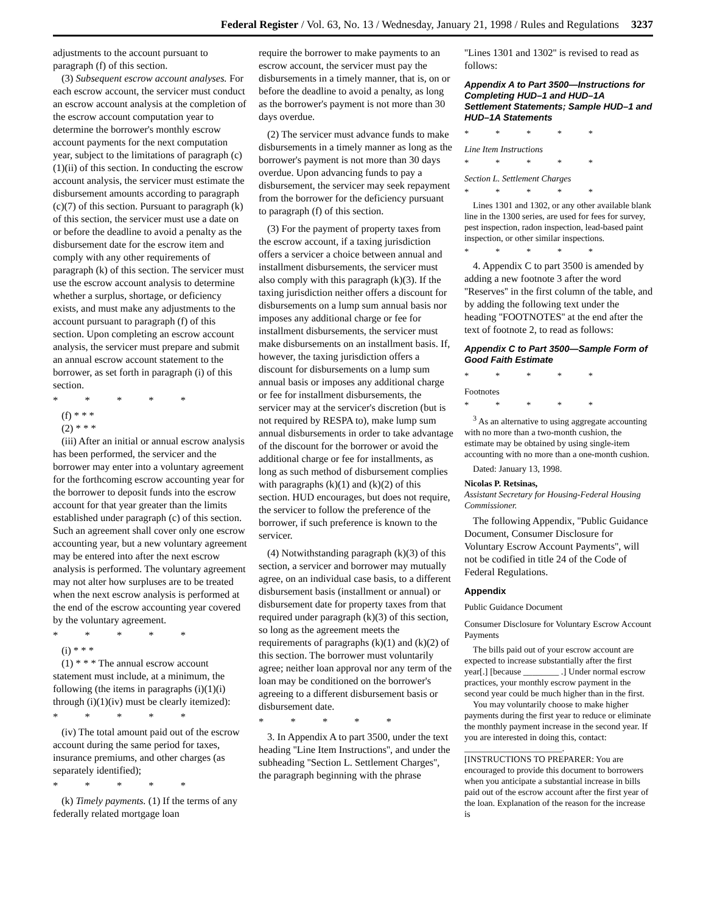Federal Register / Vol. 63, No. 13 / Wednesday, January 21, 1998 / Rules and Regulations 3237
adjustments to the account pursuant to paragraph (f) of this section.
(3) Subsequent escrow account analyses. For each escrow account, the servicer must conduct an escrow account analysis at the completion of the escrow account computation year to determine the borrower's monthly escrow account payments for the next computation year, subject to the limitations of paragraph (c)(1)(ii) of this section. In conducting the escrow account analysis, the servicer must estimate the disbursement amounts according to paragraph (c)(7) of this section. Pursuant to paragraph (k) of this section, the servicer must use a date on or before the deadline to avoid a penalty as the disbursement date for the escrow item and comply with any other requirements of paragraph (k) of this section. The servicer must use the escrow account analysis to determine whether a surplus, shortage, or deficiency exists, and must make any adjustments to the account pursuant to paragraph (f) of this section. Upon completing an escrow account analysis, the servicer must prepare and submit an annual escrow account statement to the borrower, as set forth in paragraph (i) of this section.
* * * * *
(f) * * *
(2) * * *
(iii) After an initial or annual escrow analysis has been performed, the servicer and the borrower may enter into a voluntary agreement for the forthcoming escrow accounting year for the borrower to deposit funds into the escrow account for that year greater than the limits established under paragraph (c) of this section. Such an agreement shall cover only one escrow accounting year, but a new voluntary agreement may be entered into after the next escrow analysis is performed. The voluntary agreement may not alter how surpluses are to be treated when the next escrow analysis is performed at the end of the escrow accounting year covered by the voluntary agreement.
* * * * *
(i) * * *
(1) * * * The annual escrow account statement must include, at a minimum, the following (the items in paragraphs (i)(1)(i) through (i)(1)(iv) must be clearly itemized):
* * * * *
(iv) The total amount paid out of the escrow account during the same period for taxes, insurance premiums, and other charges (as separately identified);
* * * * *
(k) Timely payments. (1) If the terms of any federally related mortgage loan
require the borrower to make payments to an escrow account, the servicer must pay the disbursements in a timely manner, that is, on or before the deadline to avoid a penalty, as long as the borrower's payment is not more than 30 days overdue.
(2) The servicer must advance funds to make disbursements in a timely manner as long as the borrower's payment is not more than 30 days overdue. Upon advancing funds to pay a disbursement, the servicer may seek repayment from the borrower for the deficiency pursuant to paragraph (f) of this section.
(3) For the payment of property taxes from the escrow account, if a taxing jurisdiction offers a servicer a choice between annual and installment disbursements, the servicer must also comply with this paragraph (k)(3). If the taxing jurisdiction neither offers a discount for disbursements on a lump sum annual basis nor imposes any additional charge or fee for installment disbursements, the servicer must make disbursements on an installment basis. If, however, the taxing jurisdiction offers a discount for disbursements on a lump sum annual basis or imposes any additional charge or fee for installment disbursements, the servicer may at the servicer's discretion (but is not required by RESPA to), make lump sum annual disbursements in order to take advantage of the discount for the borrower or avoid the additional charge or fee for installments, as long as such method of disbursement complies with paragraphs (k)(1) and (k)(2) of this section. HUD encourages, but does not require, the servicer to follow the preference of the borrower, if such preference is known to the servicer.
(4) Notwithstanding paragraph (k)(3) of this section, a servicer and borrower may mutually agree, on an individual case basis, to a different disbursement basis (installment or annual) or disbursement date for property taxes from that required under paragraph (k)(3) of this section, so long as the agreement meets the requirements of paragraphs (k)(1) and (k)(2) of this section. The borrower must voluntarily agree; neither loan approval nor any term of the loan may be conditioned on the borrower's agreeing to a different disbursement basis or disbursement date.
* * * * *
3. In Appendix A to part 3500, under the text heading ''Line Item Instructions'', and under the subheading ''Section L. Settlement Charges'', the paragraph beginning with the phrase
''Lines 1301 and 1302'' is revised to read as follows:
Appendix A to Part 3500—Instructions for Completing HUD–1 and HUD–1A Settlement Statements; Sample HUD–1 and HUD–1A Statements
* * * * *
Line Item Instructions
* * * * *
Section L. Settlement Charges
* * * * *
Lines 1301 and 1302, or any other available blank line in the 1300 series, are used for fees for survey, pest inspection, radon inspection, lead-based paint inspection, or other similar inspections.
* * * * *
4. Appendix C to part 3500 is amended by adding a new footnote 3 after the word ''Reserves'' in the first column of the table, and by adding the following text under the heading ''FOOTNOTES'' at the end after the text of footnote 2, to read as follows:
Appendix C to Part 3500—Sample Form of Good Faith Estimate
* * * * *
Footnotes
* * * * *
<sup>3</sup> As an alternative to using aggregate accounting with no more than a two-month cushion, the estimate may be obtained by using single-item accounting with no more than a one-month cushion.
Dated: January 13, 1998.
Nicolas P. Retsinas,
Assistant Secretary for Housing-Federal Housing Commissioner.
The following Appendix, ''Public Guidance Document, Consumer Disclosure for Voluntary Escrow Account Payments'', will not be codified in title 24 of the Code of Federal Regulations.
Appendix
Public Guidance Document
Consumer Disclosure for Voluntary Escrow Account Payments
The bills paid out of your escrow account are expected to increase substantially after the first year[.] [because ________ .] Under normal escrow practices, your monthly escrow payment in the second year could be much higher than in the first.
You may voluntarily choose to make higher payments during the first year to reduce or eliminate the monthly payment increase in the second year. If you are interested in doing this, contact:
______________________.
[INSTRUCTIONS TO PREPARER: You are encouraged to provide this document to borrowers when you anticipate a substantial increase in bills paid out of the escrow account after the first year of the loan. Explanation of the reason for the increase is